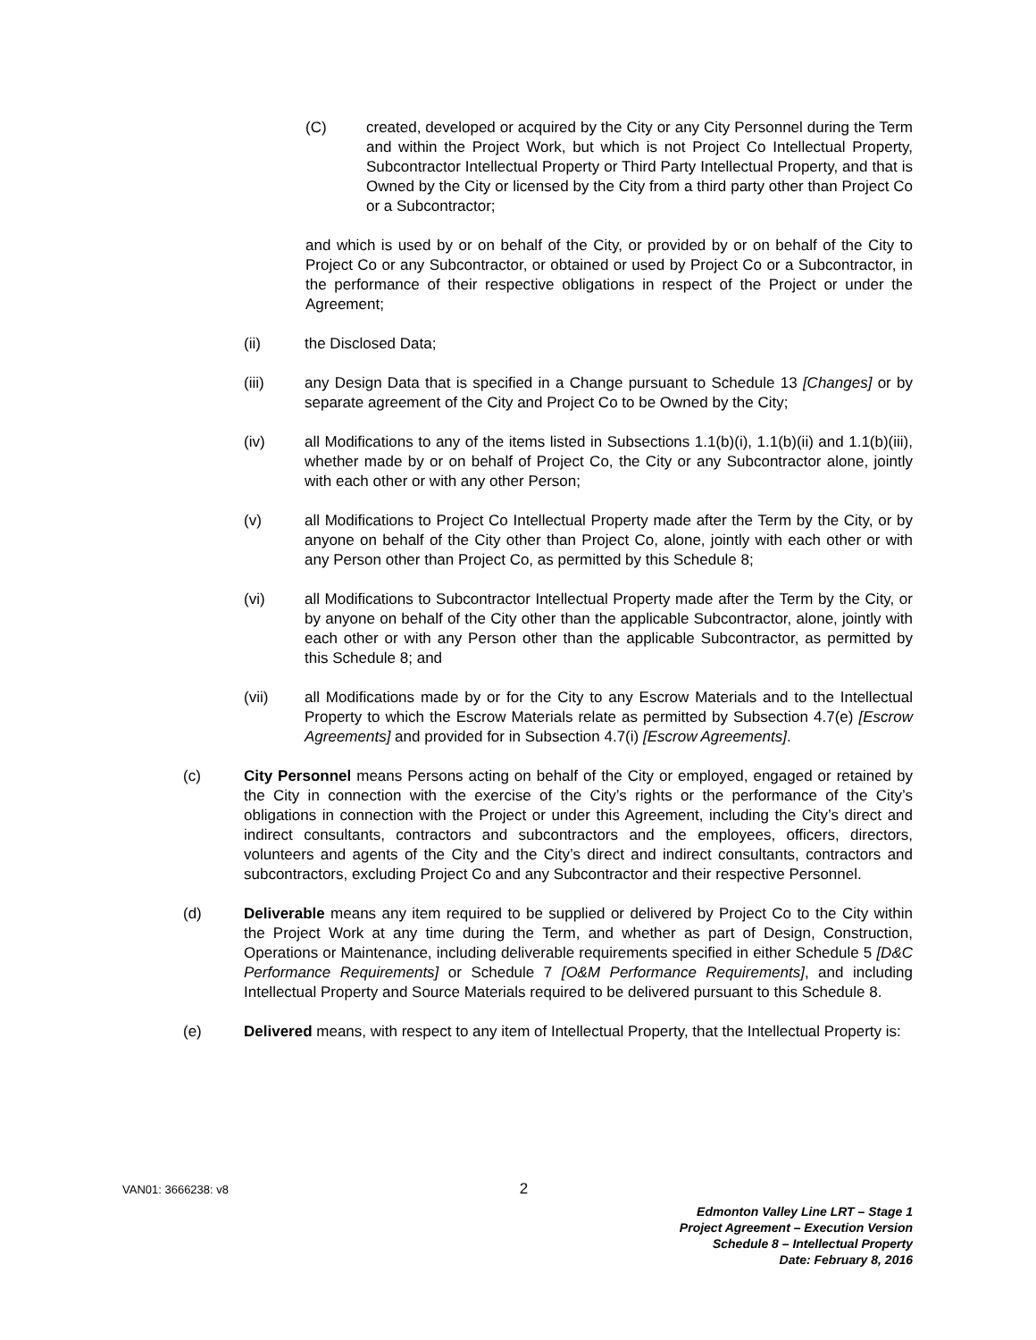(C) created, developed or acquired by the City or any City Personnel during the Term and within the Project Work, but which is not Project Co Intellectual Property, Subcontractor Intellectual Property or Third Party Intellectual Property, and that is Owned by the City or licensed by the City from a third party other than Project Co or a Subcontractor;
and which is used by or on behalf of the City, or provided by or on behalf of the City to Project Co or any Subcontractor, or obtained or used by Project Co or a Subcontractor, in the performance of their respective obligations in respect of the Project or under the Agreement;
(ii) the Disclosed Data;
(iii) any Design Data that is specified in a Change pursuant to Schedule 13 [Changes] or by separate agreement of the City and Project Co to be Owned by the City;
(iv) all Modifications to any of the items listed in Subsections 1.1(b)(i), 1.1(b)(ii) and 1.1(b)(iii), whether made by or on behalf of Project Co, the City or any Subcontractor alone, jointly with each other or with any other Person;
(v) all Modifications to Project Co Intellectual Property made after the Term by the City, or by anyone on behalf of the City other than Project Co, alone, jointly with each other or with any Person other than Project Co, as permitted by this Schedule 8;
(vi) all Modifications to Subcontractor Intellectual Property made after the Term by the City, or by anyone on behalf of the City other than the applicable Subcontractor, alone, jointly with each other or with any Person other than the applicable Subcontractor, as permitted by this Schedule 8; and
(vii) all Modifications made by or for the City to any Escrow Materials and to the Intellectual Property to which the Escrow Materials relate as permitted by Subsection 4.7(e) [Escrow Agreements] and provided for in Subsection 4.7(i) [Escrow Agreements].
(c) City Personnel means Persons acting on behalf of the City or employed, engaged or retained by the City in connection with the exercise of the City’s rights or the performance of the City’s obligations in connection with the Project or under this Agreement, including the City’s direct and indirect consultants, contractors and subcontractors and the employees, officers, directors, volunteers and agents of the City and the City’s direct and indirect consultants, contractors and subcontractors, excluding Project Co and any Subcontractor and their respective Personnel.
(d) Deliverable means any item required to be supplied or delivered by Project Co to the City within the Project Work at any time during the Term, and whether as part of Design, Construction, Operations or Maintenance, including deliverable requirements specified in either Schedule 5 [D&C Performance Requirements] or Schedule 7 [O&M Performance Requirements], and including Intellectual Property and Source Materials required to be delivered pursuant to this Schedule 8.
(e) Delivered means, with respect to any item of Intellectual Property, that the Intellectual Property is:
VAN01: 3666238: v8 2
Edmonton Valley Line LRT – Stage 1
Project Agreement – Execution Version
Schedule 8 – Intellectual Property
Date: February 8, 2016